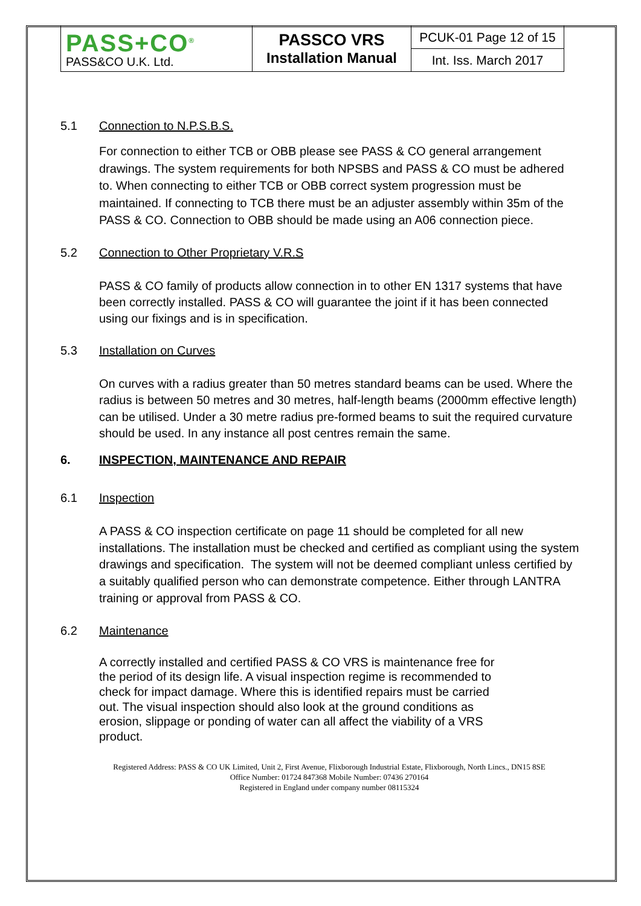| PASS+CO<sup>®</sup> PASS&CO U.K. Ltd. | PASSCO VRS Installation Manual | PCUK-01 Page 12 of 15 |
| | | Int. Iss. March 2017 |
5.1 Connection to N.P.S.B.S.
For connection to either TCB or OBB please see PASS & CO general arrangement drawings. The system requirements for both NPSBS and PASS & CO must be adhered to. When connecting to either TCB or OBB correct system progression must be maintained. If connecting to TCB there must be an adjuster assembly within 35m of the PASS & CO. Connection to OBB should be made using an A06 connection piece.
5.2 Connection to Other Proprietary V.R.S
PASS & CO family of products allow connection in to other EN 1317 systems that have been correctly installed. PASS & CO will guarantee the joint if it has been connected using our fixings and is in specification.
5.3 Installation on Curves
On curves with a radius greater than 50 metres standard beams can be used. Where the radius is between 50 metres and 30 metres, half-length beams (2000mm effective length) can be utilised. Under a 30 metre radius pre-formed beams to suit the required curvature should be used. In any instance all post centres remain the same.
6. INSPECTION, MAINTENANCE AND REPAIR
6.1 Inspection
A PASS & CO inspection certificate on page 11 should be completed for all new installations. The installation must be checked and certified as compliant using the system drawings and specification. The system will not be deemed compliant unless certified by a suitably qualified person who can demonstrate competence. Either through LANTRA training or approval from PASS & CO.
6.2 Maintenance
A correctly installed and certified PASS & CO VRS is maintenance free for the period of its design life. A visual inspection regime is recommended to check for impact damage. Where this is identified repairs must be carried out. The visual inspection should also look at the ground conditions as erosion, slippage or ponding of water can all affect the viability of a VRS product.
Registered Address: PASS & CO UK Limited, Unit 2, First Avenue, Flixborough Industrial Estate, Flixborough, North Lincs., DN15 8SE
Office Number: 01724 847368 Mobile Number: 07436 270164
Registered in England under company number 08115324